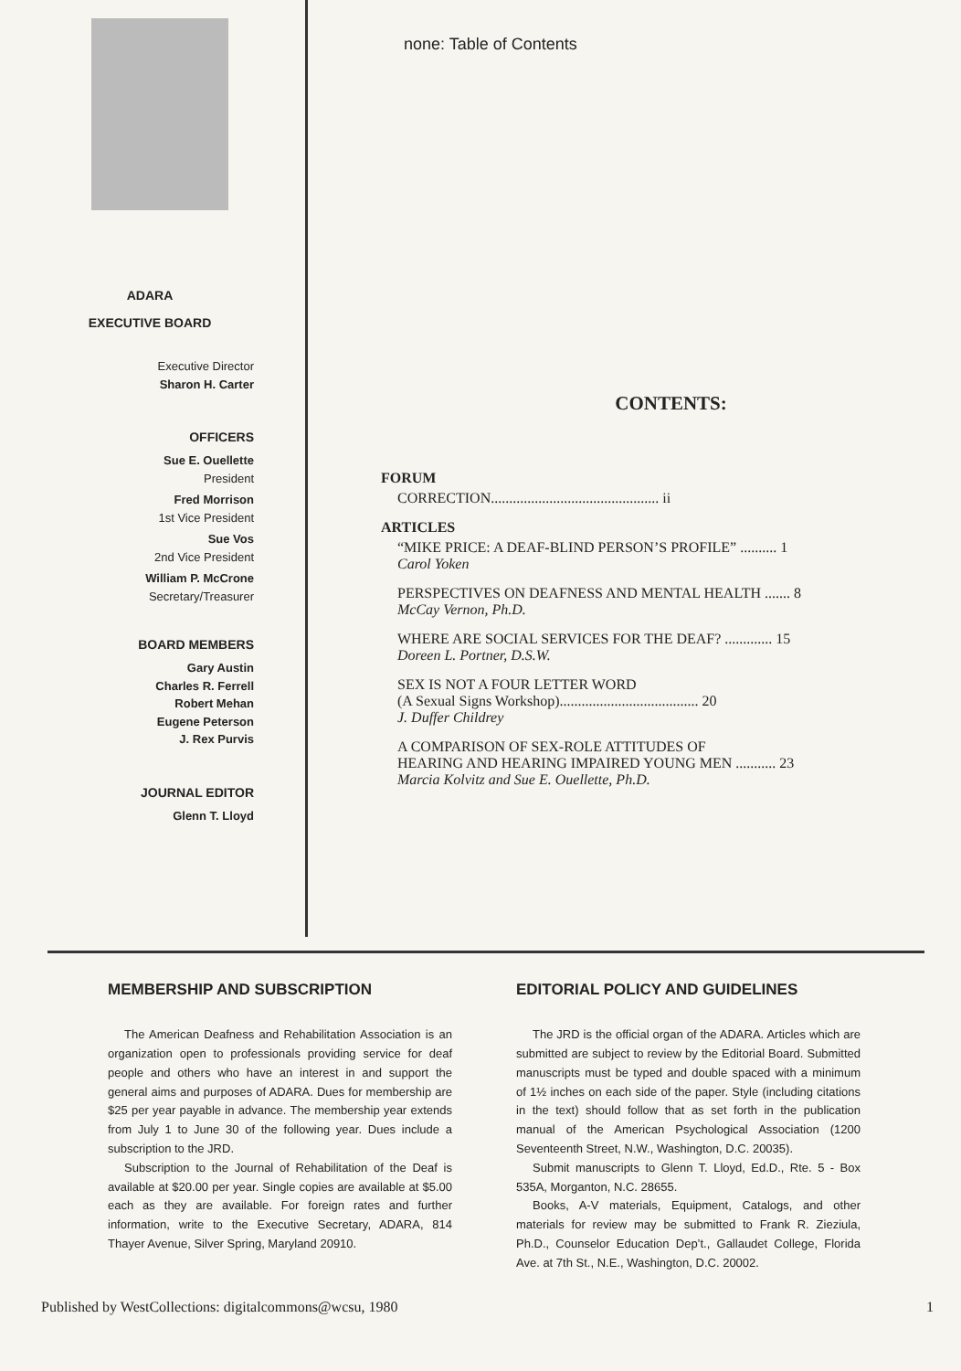ADARA
EXECUTIVE BOARD
Executive Director
Sharon H. Carter
OFFICERS
Sue E. Ouellette
President
Fred Morrison
1st Vice President
Sue Vos
2nd Vice President
William P. McCrone
Secretary/Treasurer
BOARD MEMBERS
Gary Austin
Charles R. Ferrell
Robert Mehan
Eugene Peterson
J. Rex Purvis
JOURNAL EDITOR
Glenn T. Lloyd
none: Table of Contents
CONTENTS:
FORUM
CORRECTION.............................................. ii
ARTICLES
“MIKE PRICE: A DEAF-BLIND PERSON’S PROFILE” .......... 1
Carol Yoken
PERSPECTIVES ON DEAFNESS AND MENTAL HEALTH ....... 8
McCay Vernon, Ph.D.
WHERE ARE SOCIAL SERVICES FOR THE DEAF? ............. 15
Doreen L. Portner, D.S.W.
SEX IS NOT A FOUR LETTER WORD
(A Sexual Signs Workshop)...................................... 20
J. Duffer Childrey
A COMPARISON OF SEX-ROLE ATTITUDES OF
HEARING AND HEARING IMPAIRED YOUNG MEN ........... 23
Marcia Kolvitz and Sue E. Ouellette, Ph.D.
MEMBERSHIP AND SUBSCRIPTION
The American Deafness and Rehabilitation Association is an organization open to professionals providing service for deaf people and others who have an interest in and support the general aims and purposes of ADARA. Dues for membership are $25 per year payable in advance. The membership year extends from July 1 to June 30 of the following year. Dues include a subscription to the JRD.
Subscription to the Journal of Rehabilitation of the Deaf is available at $20.00 per year. Single copies are available at $5.00 each as they are available. For foreign rates and further information, write to the Executive Secretary, ADARA, 814 Thayer Avenue, Silver Spring, Maryland 20910.
EDITORIAL POLICY AND GUIDELINES
The JRD is the official organ of the ADARA. Articles which are submitted are subject to review by the Editorial Board. Submitted manuscripts must be typed and double spaced with a minimum of 1½ inches on each side of the paper. Style (including citations in the text) should follow that as set forth in the publication manual of the American Psychological Association (1200 Seventeenth Street, N.W., Washington, D.C. 20035).
Submit manuscripts to Glenn T. Lloyd, Ed.D., Rte. 5 - Box 535A, Morganton, N.C. 28655.
Books, A-V materials, Equipment, Catalogs, and other materials for review may be submitted to Frank R. Zieziula, Ph.D., Counselor Education Dep’t., Gallaudet College, Florida Ave. at 7th St., N.E., Washington, D.C. 20002.
Published by WestCollections: digitalcommons@wcsu, 1980 1